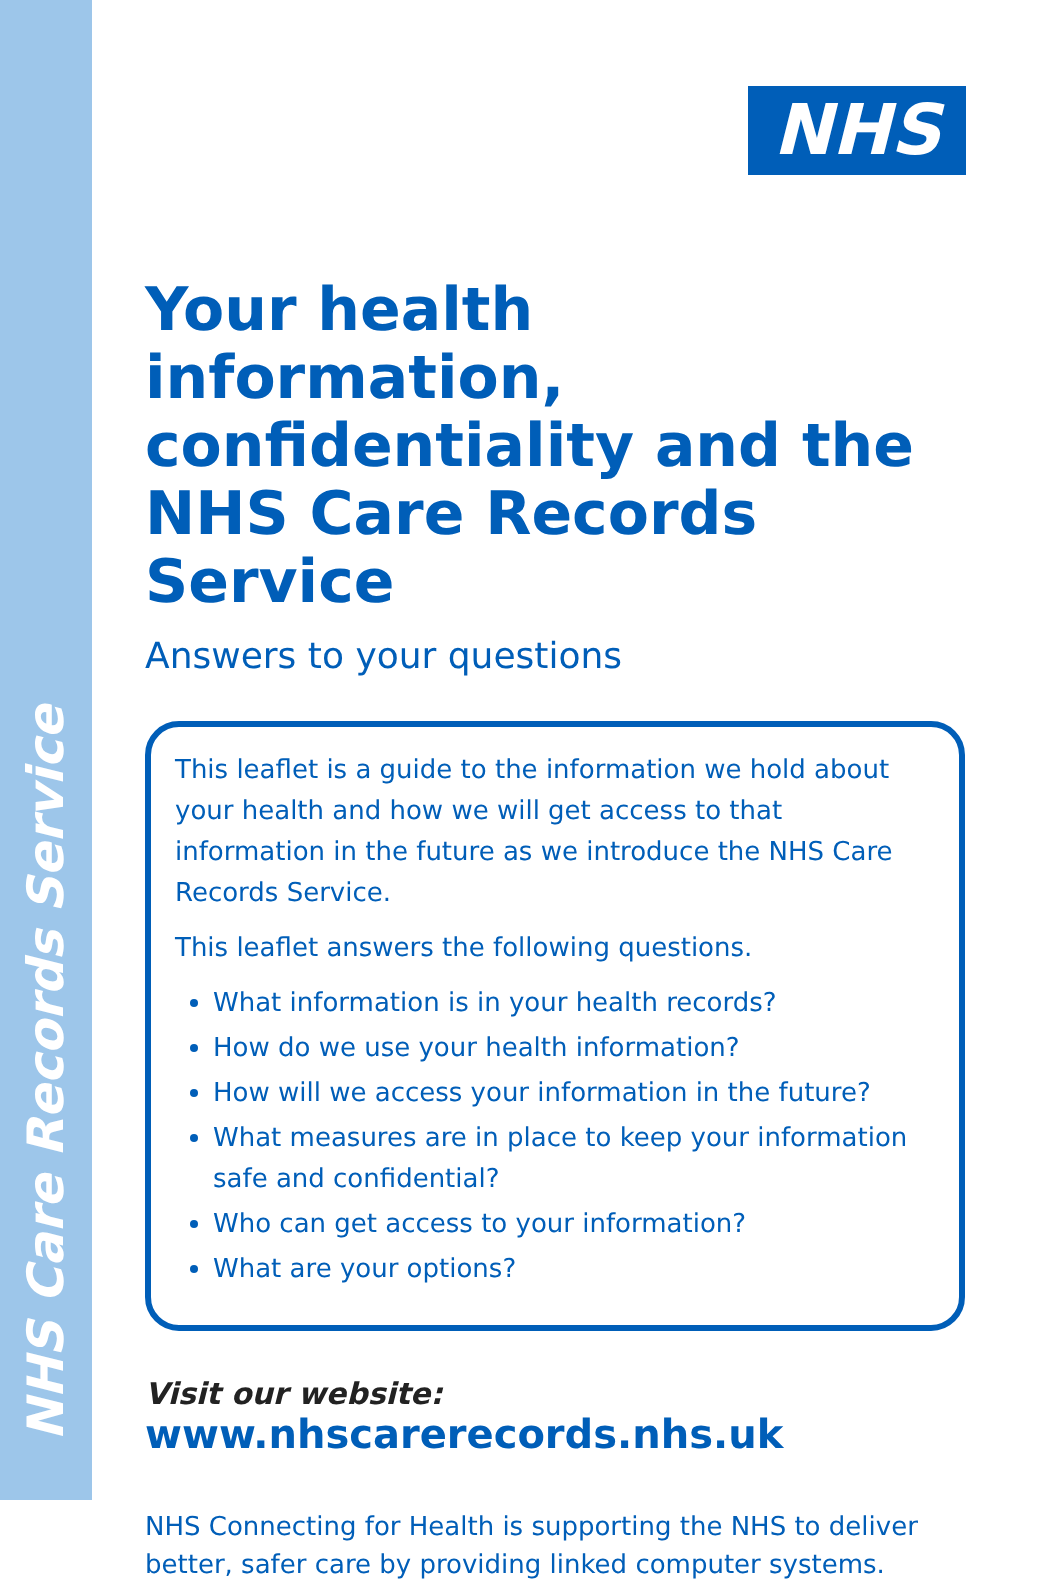NHS Care Records Service
NHS
Your health information, confidentiality and the NHS Care Records Service
Answers to your questions
This leaflet is a guide to the information we hold about your health and how we will get access to that information in the future as we introduce the NHS Care Records Service.
This leaflet answers the following questions.
What information is in your health records?
How do we use your health information?
How will we access your information in the future?
What measures are in place to keep your information safe and confidential?
Who can get access to your information?
What are your options?
Visit our website:
www.nhscarerecords.nhs.uk
NHS Connecting for Health is supporting the NHS to deliver better, safer care by providing linked computer systems.